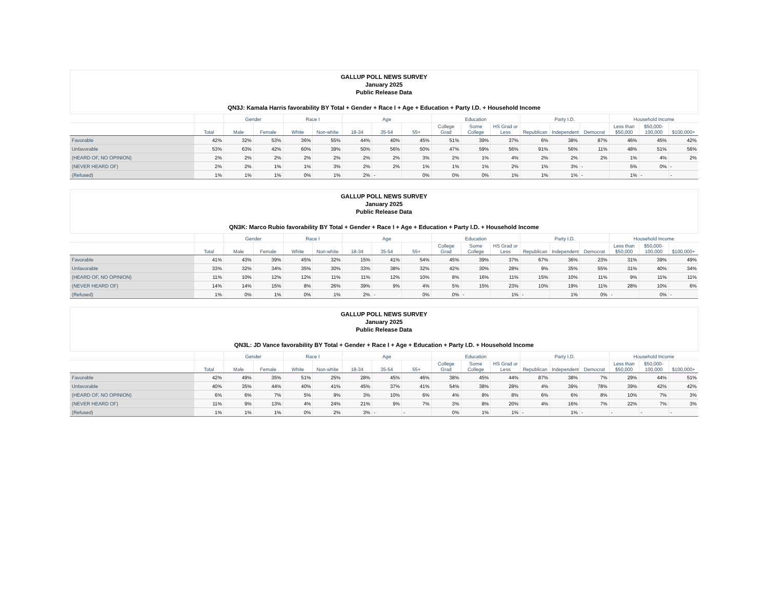GALLUP POLL NEWS SURVEY
January 2025
Public Release Data
QN3J: Kamala Harris favorability BY Total + Gender + Race I + Age + Education + Party I.D. + Household Income
| | | Gender | | Race I | | Age | | | Education | | | Party I.D. | | | Household Income | | |
| --- | --- | --- | --- | --- | --- | --- | --- | --- | --- | --- | --- | --- | --- | --- | --- | --- | --- |
| | Total | Male | Female | White | Non-white | 18-34 | 35-54 | 55+ | College Grad | Some College | HS Grad or Less | Republican | Independent | Democrat | Less than $50,000 | $50,000- 100,000 | $100,000+ |
| Favorable | 42% | 32% | 53% | 36% | 55% | 44% | 40% | 45% | 51% | 39% | 37% | 6% | 38% | 87% | 46% | 45% | 42% |
| Unfavorable | 53% | 63% | 42% | 60% | 39% | 50% | 56% | 50% | 47% | 59% | 56% | 91% | 56% | 11% | 48% | 51% | 56% |
| (HEARD OF, NO OPINION) | 2% | 2% | 2% | 2% | 2% | 2% | 2% | 3% | 2% | 1% | 4% | 2% | 2% | 2% | 1% | 4% | 2% |
| (NEVER HEARD OF) | 2% | 2% | 1% | 1% | 3% | 2% | 2% | 1% | 1% | 1% | 2% | 1% | 3% | - | 5% | 0% | - |
| (Refused) | 1% | 1% | 1% | 0% | 1% | 2% | - | 0% | 0% | 0% | 1% | 1% | 1% | - | 1% | - | - |
GALLUP POLL NEWS SURVEY
January 2025
Public Release Data
QN3K: Marco Rubio favorability BY Total + Gender + Race I + Age + Education + Party I.D. + Household Income
| | | Gender | | Race I | | Age | | | Education | | | Party I.D. | | | Household Income | | |
| --- | --- | --- | --- | --- | --- | --- | --- | --- | --- | --- | --- | --- | --- | --- | --- | --- | --- |
| | Total | Male | Female | White | Non-white | 18-34 | 35-54 | 55+ | College Grad | Some College | HS Grad or Less | Republican | Independent | Democrat | Less than $50,000 | $50,000- 100,000 | $100,000+ |
| Favorable | 41% | 43% | 39% | 45% | 32% | 15% | 41% | 54% | 45% | 39% | 37% | 67% | 36% | 23% | 31% | 39% | 49% |
| Unfavorable | 33% | 32% | 34% | 35% | 30% | 33% | 38% | 32% | 42% | 30% | 28% | 9% | 35% | 55% | 31% | 40% | 34% |
| (HEARD OF, NO OPINION) | 11% | 10% | 12% | 12% | 11% | 11% | 12% | 10% | 8% | 16% | 11% | 15% | 10% | 11% | 9% | 11% | 11% |
| (NEVER HEARD OF) | 14% | 14% | 15% | 8% | 26% | 39% | 9% | 4% | 5% | 15% | 23% | 10% | 19% | 11% | 28% | 10% | 6% |
| (Refused) | 1% | 0% | 1% | 0% | 1% | 2% | - | 0% | 0% | - | 1% | - | 1% | 0% | - | 0% | - |
GALLUP POLL NEWS SURVEY
January 2025
Public Release Data
QN3L: JD Vance favorability BY Total + Gender + Race I + Age + Education + Party I.D. + Household Income
| | | Gender | | Race I | | Age | | | Education | | | Party I.D. | | | Household Income | | |
| --- | --- | --- | --- | --- | --- | --- | --- | --- | --- | --- | --- | --- | --- | --- | --- | --- | --- |
| | Total | Male | Female | White | Non-white | 18-34 | 35-54 | 55+ | College Grad | Some College | HS Grad or Less | Republican | Independent | Democrat | Less than $50,000 | $50,000- 100,000 | $100,000+ |
| Favorable | 42% | 49% | 35% | 51% | 25% | 28% | 45% | 46% | 38% | 45% | 44% | 87% | 38% | 7% | 29% | 44% | 51% |
| Unfavorable | 40% | 35% | 44% | 40% | 41% | 45% | 37% | 41% | 54% | 38% | 28% | 4% | 39% | 78% | 39% | 42% | 42% |
| (HEARD OF, NO OPINION) | 6% | 6% | 7% | 5% | 9% | 3% | 10% | 6% | 4% | 8% | 8% | 6% | 6% | 8% | 10% | 7% | 3% |
| (NEVER HEARD OF) | 11% | 9% | 13% | 4% | 24% | 21% | 9% | 7% | 3% | 8% | 20% | 4% | 16% | 7% | 22% | 7% | 3% |
| (Refused) | 1% | 1% | 1% | 0% | 2% | 3% | - | - | 0% | 1% | 1% | - | 1% | - | - | - | - |